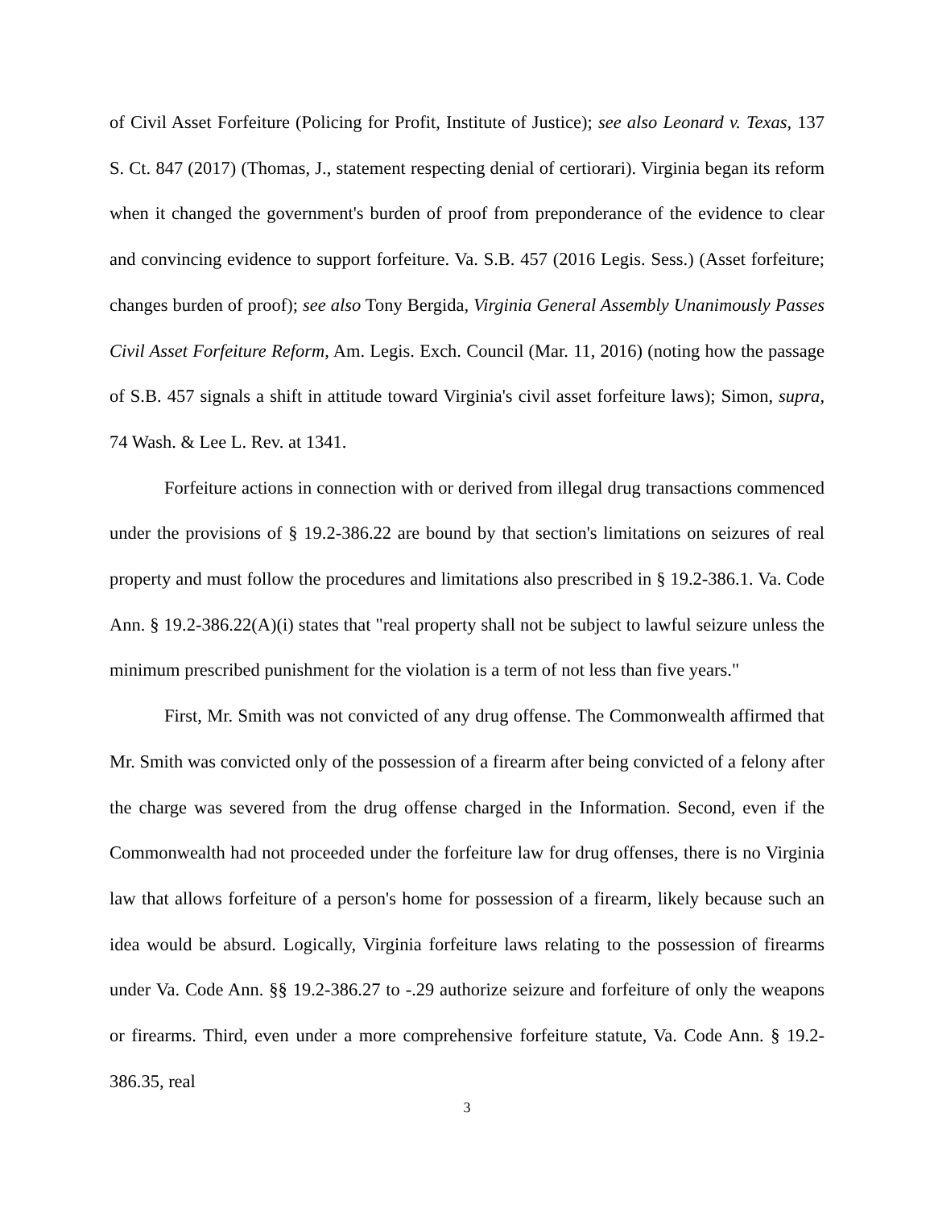of Civil Asset Forfeiture (Policing for Profit, Institute of Justice); see also Leonard v. Texas, 137 S. Ct. 847 (2017) (Thomas, J., statement respecting denial of certiorari). Virginia began its reform when it changed the government's burden of proof from preponderance of the evidence to clear and convincing evidence to support forfeiture. Va. S.B. 457 (2016 Legis. Sess.) (Asset forfeiture; changes burden of proof); see also Tony Bergida, Virginia General Assembly Unanimously Passes Civil Asset Forfeiture Reform, Am. Legis. Exch. Council (Mar. 11, 2016) (noting how the passage of S.B. 457 signals a shift in attitude toward Virginia's civil asset forfeiture laws); Simon, supra, 74 Wash. & Lee L. Rev. at 1341.
Forfeiture actions in connection with or derived from illegal drug transactions commenced under the provisions of § 19.2-386.22 are bound by that section's limitations on seizures of real property and must follow the procedures and limitations also prescribed in § 19.2-386.1. Va. Code Ann. § 19.2-386.22(A)(i) states that "real property shall not be subject to lawful seizure unless the minimum prescribed punishment for the violation is a term of not less than five years."
First, Mr. Smith was not convicted of any drug offense. The Commonwealth affirmed that Mr. Smith was convicted only of the possession of a firearm after being convicted of a felony after the charge was severed from the drug offense charged in the Information. Second, even if the Commonwealth had not proceeded under the forfeiture law for drug offenses, there is no Virginia law that allows forfeiture of a person's home for possession of a firearm, likely because such an idea would be absurd. Logically, Virginia forfeiture laws relating to the possession of firearms under Va. Code Ann. §§ 19.2-386.27 to -.29 authorize seizure and forfeiture of only the weapons or firearms. Third, even under a more comprehensive forfeiture statute, Va. Code Ann. § 19.2-386.35, real
3